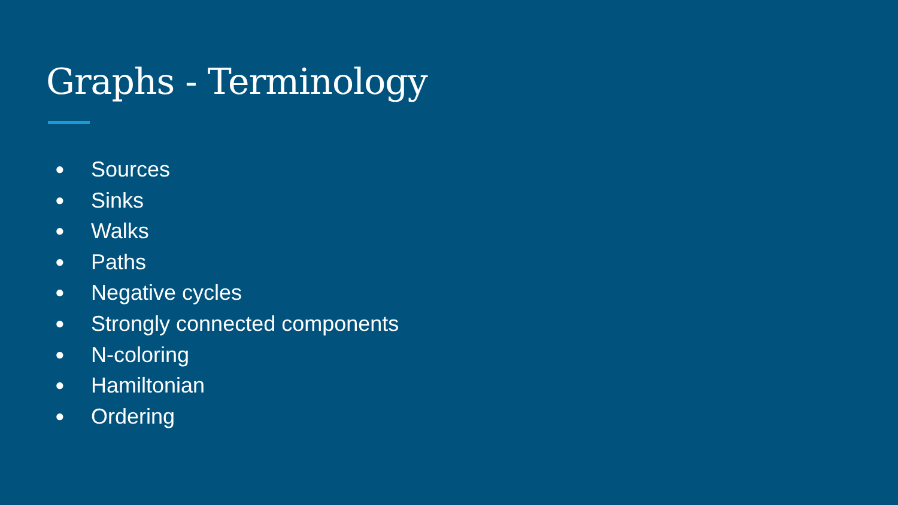Graphs - Terminology
● Sources
● Sinks
● Walks
● Paths
● Negative cycles
● Strongly connected components
● N-coloring
● Hamiltonian
● Ordering